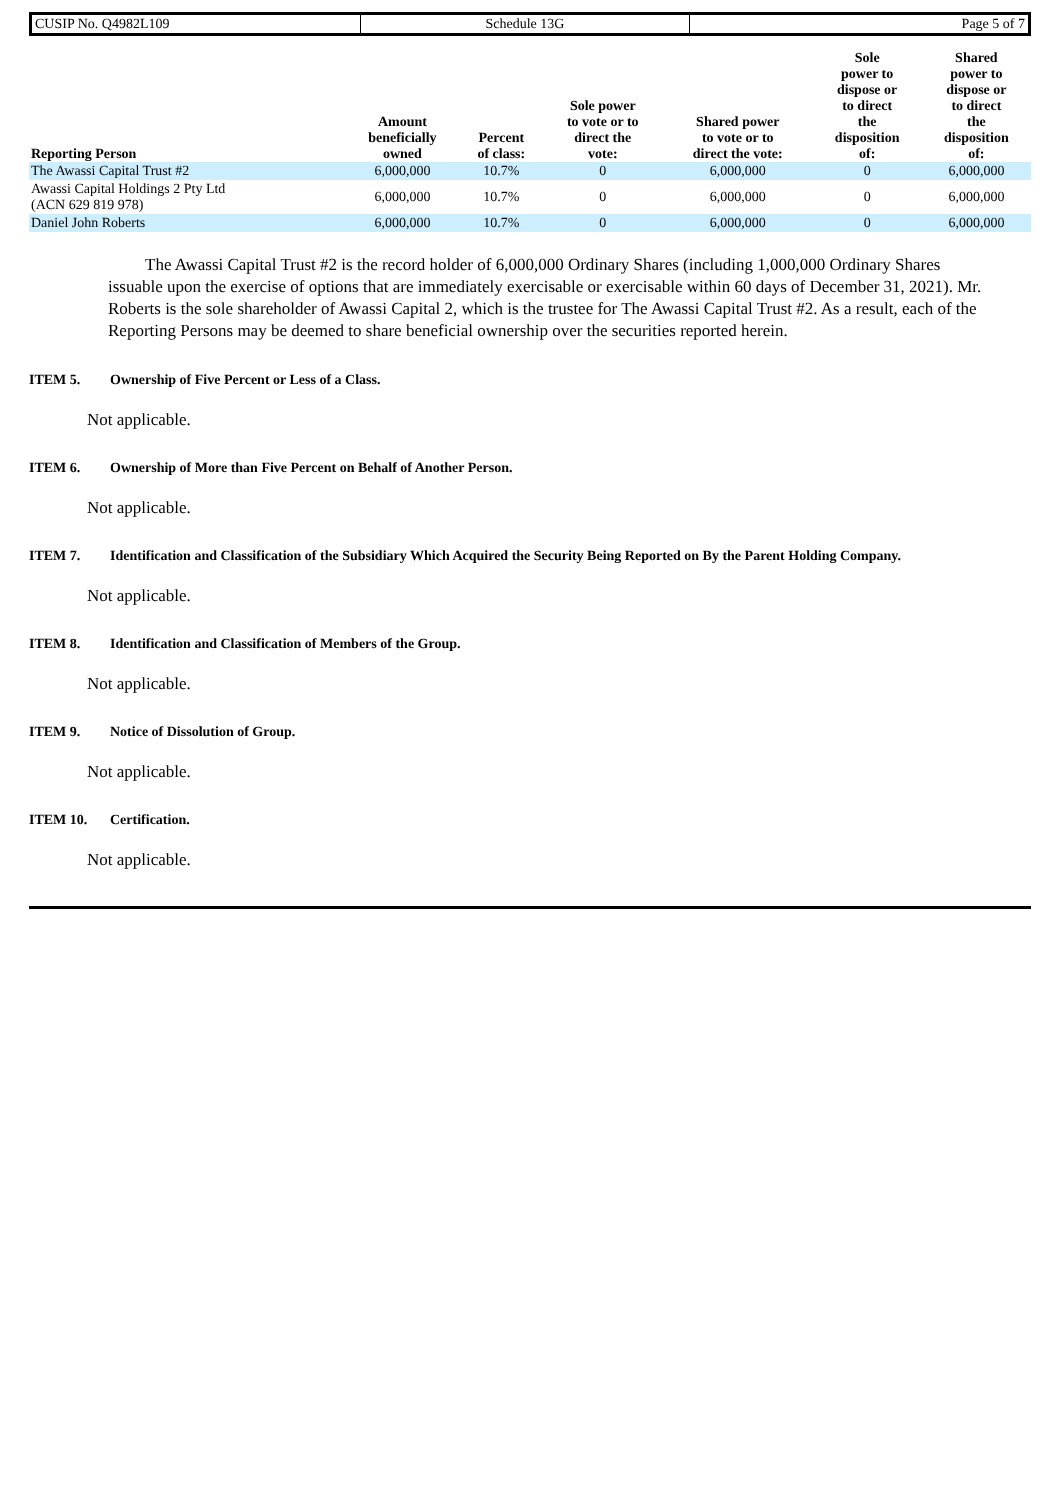| CUSIP No. Q4982L109 | Schedule 13G | Page 5 of 7 |
| Reporting Person | Amount beneficially owned | Percent of class: | Sole power to vote or to direct the vote: | Shared power to vote or to direct the vote: | Sole power to dispose or to direct the disposition of: | Shared power to dispose or to direct the disposition of: |
| --- | --- | --- | --- | --- | --- | --- |
| The Awassi Capital Trust #2 | 6,000,000 | 10.7% | 0 | 6,000,000 | 0 | 6,000,000 |
| Awassi Capital Holdings 2 Pty Ltd (ACN 629 819 978) | 6,000,000 | 10.7% | 0 | 6,000,000 | 0 | 6,000,000 |
| Daniel John Roberts | 6,000,000 | 10.7% | 0 | 6,000,000 | 0 | 6,000,000 |
The Awassi Capital Trust #2 is the record holder of 6,000,000 Ordinary Shares (including 1,000,000 Ordinary Shares issuable upon the exercise of options that are immediately exercisable or exercisable within 60 days of December 31, 2021). Mr. Roberts is the sole shareholder of Awassi Capital 2, which is the trustee for The Awassi Capital Trust #2. As a result, each of the Reporting Persons may be deemed to share beneficial ownership over the securities reported herein.
ITEM 5. Ownership of Five Percent or Less of a Class.
Not applicable.
ITEM 6. Ownership of More than Five Percent on Behalf of Another Person.
Not applicable.
ITEM 7. Identification and Classification of the Subsidiary Which Acquired the Security Being Reported on By the Parent Holding Company.
Not applicable.
ITEM 8. Identification and Classification of Members of the Group.
Not applicable.
ITEM 9. Notice of Dissolution of Group.
Not applicable.
ITEM 10. Certification.
Not applicable.